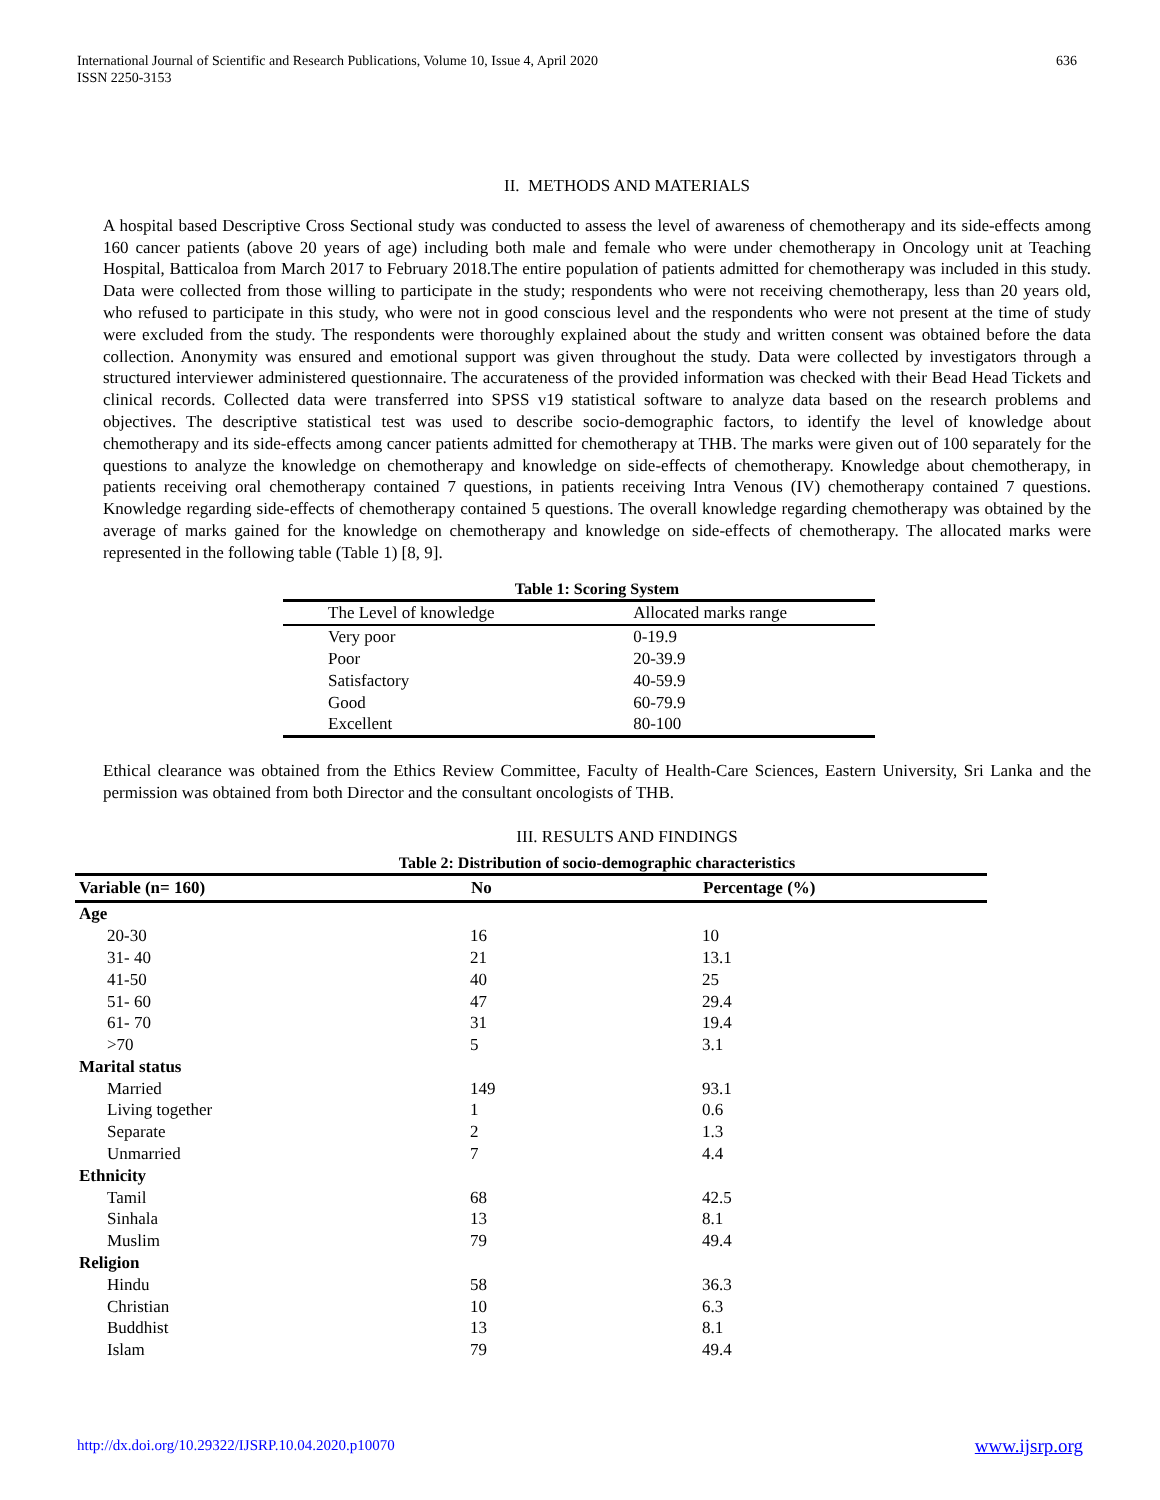International Journal of Scientific and Research Publications, Volume 10, Issue 4, April 2020
ISSN 2250-3153
636
II. METHODS AND MATERIALS
A hospital based Descriptive Cross Sectional study was conducted to assess the level of awareness of chemotherapy and its side-effects among 160 cancer patients (above 20 years of age) including both male and female who were under chemotherapy in Oncology unit at Teaching Hospital, Batticaloa from March 2017 to February 2018.The entire population of patients admitted for chemotherapy was included in this study. Data were collected from those willing to participate in the study; respondents who were not receiving chemotherapy, less than 20 years old, who refused to participate in this study, who were not in good conscious level and the respondents who were not present at the time of study were excluded from the study. The respondents were thoroughly explained about the study and written consent was obtained before the data collection. Anonymity was ensured and emotional support was given throughout the study. Data were collected by investigators through a structured interviewer administered questionnaire. The accurateness of the provided information was checked with their Bead Head Tickets and clinical records. Collected data were transferred into SPSS v19 statistical software to analyze data based on the research problems and objectives. The descriptive statistical test was used to describe socio-demographic factors, to identify the level of knowledge about chemotherapy and its side-effects among cancer patients admitted for chemotherapy at THB. The marks were given out of 100 separately for the questions to analyze the knowledge on chemotherapy and knowledge on side-effects of chemotherapy. Knowledge about chemotherapy, in patients receiving oral chemotherapy contained 7 questions, in patients receiving Intra Venous (IV) chemotherapy contained 7 questions. Knowledge regarding side-effects of chemotherapy contained 5 questions. The overall knowledge regarding chemotherapy was obtained by the average of marks gained for the knowledge on chemotherapy and knowledge on side-effects of chemotherapy. The allocated marks were represented in the following table (Table 1) [8, 9].
Table 1: Scoring System
| The Level of knowledge | Allocated marks range |
| --- | --- |
| Very poor | 0-19.9 |
| Poor | 20-39.9 |
| Satisfactory | 40-59.9 |
| Good | 60-79.9 |
| Excellent | 80-100 |
Ethical clearance was obtained from the Ethics Review Committee, Faculty of Health-Care Sciences, Eastern University, Sri Lanka and the permission was obtained from both Director and the consultant oncologists of THB.
III. RESULTS AND FINDINGS
Table 2: Distribution of socio-demographic characteristics
| Variable (n= 160) | No | Percentage (%) |
| --- | --- | --- |
| Age | | |
| 20-30 | 16 | 10 |
| 31- 40 | 21 | 13.1 |
| 41-50 | 40 | 25 |
| 51- 60 | 47 | 29.4 |
| 61- 70 | 31 | 19.4 |
| >70 | 5 | 3.1 |
| Marital status | | |
| Married | 149 | 93.1 |
| Living together | 1 | 0.6 |
| Separate | 2 | 1.3 |
| Unmarried | 7 | 4.4 |
| Ethnicity | | |
| Tamil | 68 | 42.5 |
| Sinhala | 13 | 8.1 |
| Muslim | 79 | 49.4 |
| Religion | | |
| Hindu | 58 | 36.3 |
| Christian | 10 | 6.3 |
| Buddhist | 13 | 8.1 |
| Islam | 79 | 49.4 |
http://dx.doi.org/10.29322/IJSRP.10.04.2020.p10070 www.ijsrp.org